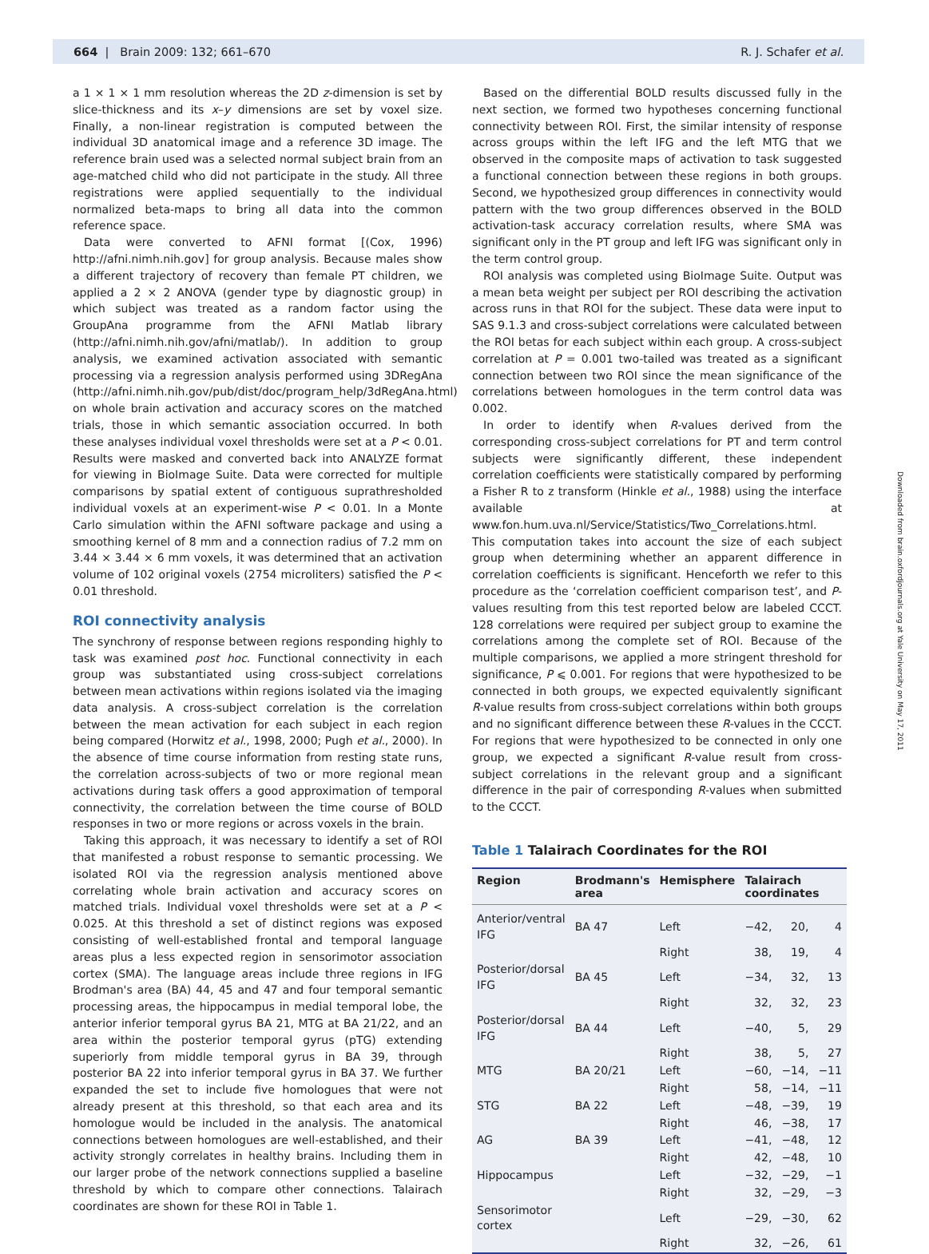664 | Brain 2009: 132; 661–670 R. J. Schafer et al.
a 1 × 1 × 1 mm resolution whereas the 2D z-dimension is set by slice-thickness and its x–y dimensions are set by voxel size. Finally, a non-linear registration is computed between the individual 3D anatomical image and a reference 3D image. The reference brain used was a selected normal subject brain from an age-matched child who did not participate in the study. All three registrations were applied sequentially to the individual normalized beta-maps to bring all data into the common reference space.
Data were converted to AFNI format [(Cox, 1996) http://afni.nimh.nih.gov] for group analysis. Because males show a different trajectory of recovery than female PT children, we applied a 2 × 2 ANOVA (gender type by diagnostic group) in which subject was treated as a random factor using the GroupAna programme from the AFNI Matlab library (http://afni.nimh.nih.gov/afni/matlab/). In addition to group analysis, we examined activation associated with semantic processing via a regression analysis performed using 3DRegAna (http://afni.nimh.nih.gov/pub/dist/doc/program_help/3dRegAna.html) on whole brain activation and accuracy scores on the matched trials, those in which semantic association occurred. In both these analyses individual voxel thresholds were set at a P < 0.01. Results were masked and converted back into ANALYZE format for viewing in BioImage Suite. Data were corrected for multiple comparisons by spatial extent of contiguous suprathresholded individual voxels at an experiment-wise P < 0.01. In a Monte Carlo simulation within the AFNI software package and using a smoothing kernel of 8 mm and a connection radius of 7.2 mm on 3.44 × 3.44 × 6 mm voxels, it was determined that an activation volume of 102 original voxels (2754 microliters) satisfied the P < 0.01 threshold.
ROI connectivity analysis
The synchrony of response between regions responding highly to task was examined post hoc. Functional connectivity in each group was substantiated using cross-subject correlations between mean activations within regions isolated via the imaging data analysis. A cross-subject correlation is the correlation between the mean activation for each subject in each region being compared (Horwitz et al., 1998, 2000; Pugh et al., 2000). In the absence of time course information from resting state runs, the correlation across-subjects of two or more regional mean activations during task offers a good approximation of temporal connectivity, the correlation between the time course of BOLD responses in two or more regions or across voxels in the brain.
Taking this approach, it was necessary to identify a set of ROI that manifested a robust response to semantic processing. We isolated ROI via the regression analysis mentioned above correlating whole brain activation and accuracy scores on matched trials. Individual voxel thresholds were set at a P < 0.025. At this threshold a set of distinct regions was exposed consisting of well-established frontal and temporal language areas plus a less expected region in sensorimotor association cortex (SMA). The language areas include three regions in IFG Brodman's area (BA) 44, 45 and 47 and four temporal semantic processing areas, the hippocampus in medial temporal lobe, the anterior inferior temporal gyrus BA 21, MTG at BA 21/22, and an area within the posterior temporal gyrus (pTG) extending superiorly from middle temporal gyrus in BA 39, through posterior BA 22 into inferior temporal gyrus in BA 37. We further expanded the set to include five homologues that were not already present at this threshold, so that each area and its homologue would be included in the analysis. The anatomical connections between homologues are well-established, and their activity strongly correlates in healthy brains. Including them in our larger probe of the network connections supplied a baseline threshold by which to compare other connections. Talairach coordinates are shown for these ROI in Table 1.
Based on the differential BOLD results discussed fully in the next section, we formed two hypotheses concerning functional connectivity between ROI. First, the similar intensity of response across groups within the left IFG and the left MTG that we observed in the composite maps of activation to task suggested a functional connection between these regions in both groups. Second, we hypothesized group differences in connectivity would pattern with the two group differences observed in the BOLD activation-task accuracy correlation results, where SMA was significant only in the PT group and left IFG was significant only in the term control group.
ROI analysis was completed using BioImage Suite. Output was a mean beta weight per subject per ROI describing the activation across runs in that ROI for the subject. These data were input to SAS 9.1.3 and cross-subject correlations were calculated between the ROI betas for each subject within each group. A cross-subject correlation at P = 0.001 two-tailed was treated as a significant connection between two ROI since the mean significance of the correlations between homologues in the term control data was 0.002.
In order to identify when R-values derived from the corresponding cross-subject correlations for PT and term control subjects were significantly different, these independent correlation coefficients were statistically compared by performing a Fisher R to z transform (Hinkle et al., 1988) using the interface available at www.fon.hum.uva.nl/Service/Statistics/Two_Correlations.html. This computation takes into account the size of each subject group when determining whether an apparent difference in correlation coefficients is significant. Henceforth we refer to this procedure as the ‘correlation coefficient comparison test’, and P-values resulting from this test reported below are labeled CCCT. 128 correlations were required per subject group to examine the correlations among the complete set of ROI. Because of the multiple comparisons, we applied a more stringent threshold for significance, P ⩽ 0.001. For regions that were hypothesized to be connected in both groups, we expected equivalently significant R-value results from cross-subject correlations within both groups and no significant difference between these R-values in the CCCT. For regions that were hypothesized to be connected in only one group, we expected a significant R-value result from cross-subject correlations in the relevant group and a significant difference in the pair of corresponding R-values when submitted to the CCCT.
Table 1 Talairach Coordinates for the ROI
| Region | Brodmann's area | Hemisphere | Talairach coordinates | | |
| --- | --- | --- | --- | --- | --- |
| Anterior/ventral IFG | BA 47 | Left | −42, | 20, | 4 |
| | | Right | 38, | 19, | 4 |
| Posterior/dorsal IFG | BA 45 | Left | −34, | 32, | 13 |
| | | Right | 32, | 32, | 23 |
| Posterior/dorsal IFG | BA 44 | Left | −40, | 5, | 29 |
| | | Right | 38, | 5, | 27 |
| MTG | BA 20/21 | Left | −60, | −14, | −11 |
| | | Right | 58, | −14, | −11 |
| STG | BA 22 | Left | −48, | −39, | 19 |
| | | Right | 46, | −38, | 17 |
| AG | BA 39 | Left | −41, | −48, | 12 |
| | | Right | 42, | −48, | 10 |
| Hippocampus | | Left | −32, | −29, | −1 |
| | | Right | 32, | −29, | −3 |
| Sensorimotor cortex | | Left | −29, | −30, | 62 |
| | | Right | 32, | −26, | 61 |
Downloaded from brain.oxfordjournals.org at Yale University on May 17, 2011